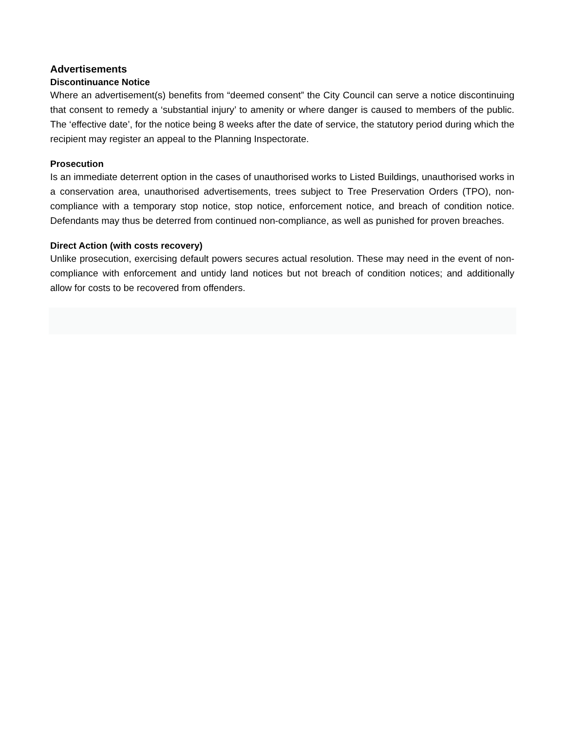Advertisements
Discontinuance Notice
Where an advertisement(s) benefits from “deemed consent” the City Council can serve a notice discontinuing that consent to remedy a ‘substantial injury’ to amenity or where danger is caused to members of the public. The ‘effective date’, for the notice being 8 weeks after the date of service, the statutory period during which the recipient may register an appeal to the Planning Inspectorate.
Prosecution
Is an immediate deterrent option in the cases of unauthorised works to Listed Buildings, unauthorised works in a conservation area, unauthorised advertisements, trees subject to Tree Preservation Orders (TPO), non-compliance with a temporary stop notice, stop notice, enforcement notice, and breach of condition notice. Defendants may thus be deterred from continued non-compliance, as well as punished for proven breaches.
Direct Action (with costs recovery)
Unlike prosecution, exercising default powers secures actual resolution. These may need in the event of non-compliance with enforcement and untidy land notices but not breach of condition notices; and additionally allow for costs to be recovered from offenders.